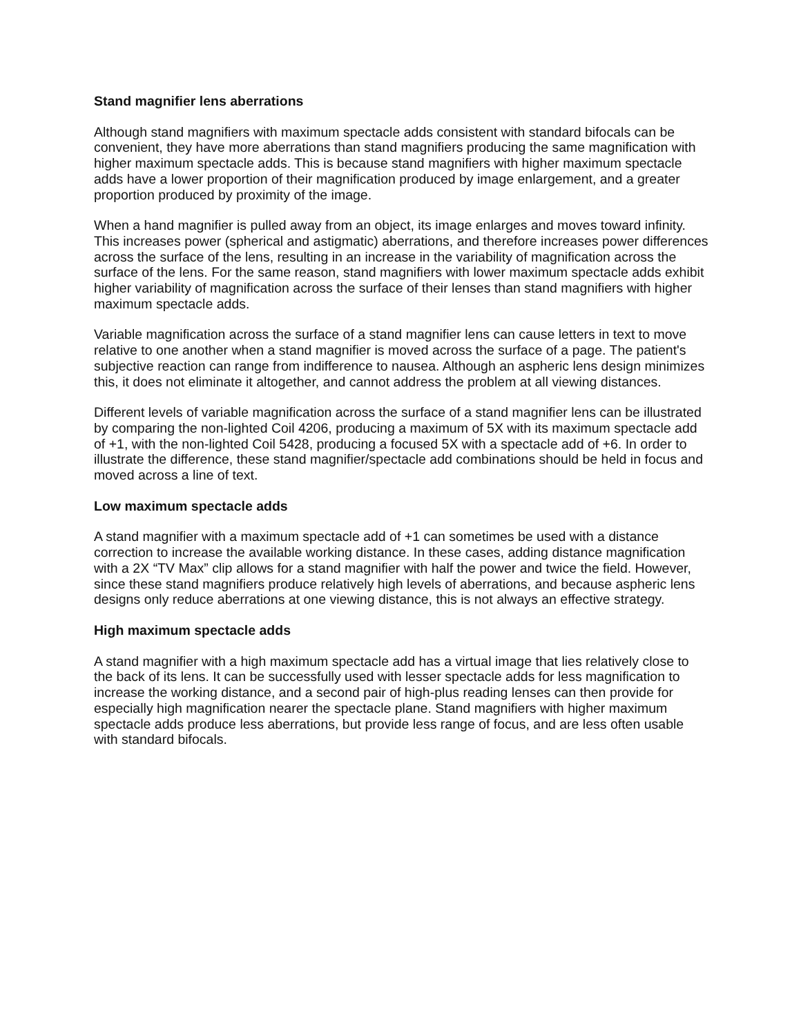Stand magnifier lens aberrations
Although stand magnifiers with maximum spectacle adds consistent with standard bifocals can be convenient, they have more aberrations than stand magnifiers producing the same magnification with higher maximum spectacle adds. This is because stand magnifiers with higher maximum spectacle adds have a lower proportion of their magnification produced by image enlargement, and a greater proportion produced by proximity of the image.
When a hand magnifier is pulled away from an object, its image enlarges and moves toward infinity. This increases power (spherical and astigmatic) aberrations, and therefore increases power differences across the surface of the lens, resulting in an increase in the variability of magnification across the surface of the lens. For the same reason, stand magnifiers with lower maximum spectacle adds exhibit higher variability of magnification across the surface of their lenses than stand magnifiers with higher maximum spectacle adds.
Variable magnification across the surface of a stand magnifier lens can cause letters in text to move relative to one another when a stand magnifier is moved across the surface of a page. The patient's subjective reaction can range from indifference to nausea. Although an aspheric lens design minimizes this, it does not eliminate it altogether, and cannot address the problem at all viewing distances.
Different levels of variable magnification across the surface of a stand magnifier lens can be illustrated by comparing the non-lighted Coil 4206, producing a maximum of 5X with its maximum spectacle add of +1, with the non-lighted Coil 5428, producing a focused 5X with a spectacle add of +6. In order to illustrate the difference, these stand magnifier/spectacle add combinations should be held in focus and moved across a line of text.
Low maximum spectacle adds
A stand magnifier with a maximum spectacle add of +1 can sometimes be used with a distance correction to increase the available working distance. In these cases, adding distance magnification with a 2X “TV Max” clip allows for a stand magnifier with half the power and twice the field. However, since these stand magnifiers produce relatively high levels of aberrations, and because aspheric lens designs only reduce aberrations at one viewing distance, this is not always an effective strategy.
High maximum spectacle adds
A stand magnifier with a high maximum spectacle add has a virtual image that lies relatively close to the back of its lens. It can be successfully used with lesser spectacle adds for less magnification to increase the working distance, and a second pair of high-plus reading lenses can then provide for especially high magnification nearer the spectacle plane. Stand magnifiers with higher maximum spectacle adds produce less aberrations, but provide less range of focus, and are less often usable with standard bifocals.